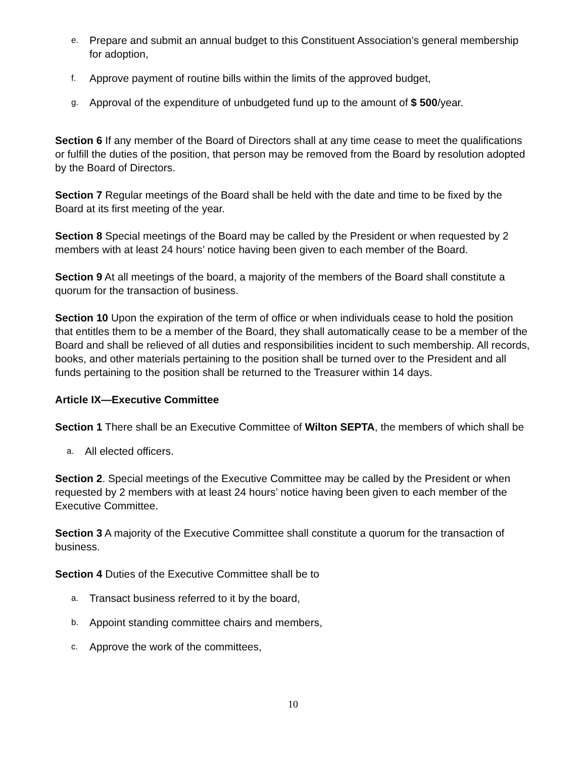e. Prepare and submit an annual budget to this Constituent Association’s general membership for adoption,
f. Approve payment of routine bills within the limits of the approved budget,
g. Approval of the expenditure of unbudgeted fund up to the amount of $ 500/year.
Section 6 If any member of the Board of Directors shall at any time cease to meet the qualifications or fulfill the duties of the position, that person may be removed from the Board by resolution adopted by the Board of Directors.
Section 7 Regular meetings of the Board shall be held with the date and time to be fixed by the Board at its first meeting of the year.
Section 8 Special meetings of the Board may be called by the President or when requested by 2 members with at least 24 hours’ notice having been given to each member of the Board.
Section 9 At all meetings of the board, a majority of the members of the Board shall constitute a quorum for the transaction of business.
Section 10 Upon the expiration of the term of office or when individuals cease to hold the position that entitles them to be a member of the Board, they shall automatically cease to be a member of the Board and shall be relieved of all duties and responsibilities incident to such membership. All records, books, and other materials pertaining to the position shall be turned over to the President and all funds pertaining to the position shall be returned to the Treasurer within 14 days.
Article IX—Executive Committee
Section 1 There shall be an Executive Committee of Wilton SEPTA, the members of which shall be
a. All elected officers.
Section 2. Special meetings of the Executive Committee may be called by the President or when requested by 2 members with at least 24 hours’ notice having been given to each member of the Executive Committee.
Section 3 A majority of the Executive Committee shall constitute a quorum for the transaction of business.
Section 4 Duties of the Executive Committee shall be to
a. Transact business referred to it by the board,
b. Appoint standing committee chairs and members,
c. Approve the work of the committees,
10